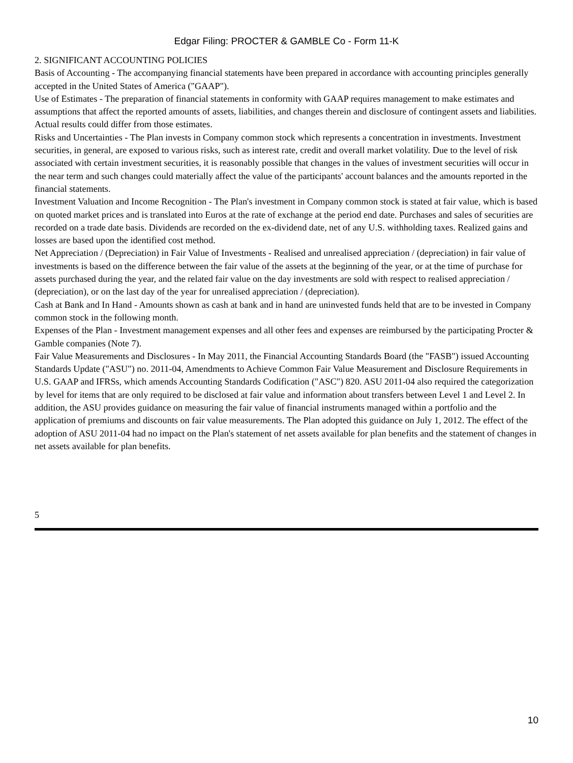Edgar Filing: PROCTER & GAMBLE Co - Form 11-K
2. SIGNIFICANT ACCOUNTING POLICIES
Basis of Accounting - The accompanying financial statements have been prepared in accordance with accounting principles generally accepted in the United States of America ("GAAP").
Use of Estimates - The preparation of financial statements in conformity with GAAP requires management to make estimates and assumptions that affect the reported amounts of assets, liabilities, and changes therein and disclosure of contingent assets and liabilities. Actual results could differ from those estimates.
Risks and Uncertainties - The Plan invests in Company common stock which represents a concentration in investments. Investment securities, in general, are exposed to various risks, such as interest rate, credit and overall market volatility. Due to the level of risk associated with certain investment securities, it is reasonably possible that changes in the values of investment securities will occur in the near term and such changes could materially affect the value of the participants' account balances and the amounts reported in the financial statements.
Investment Valuation and Income Recognition - The Plan's investment in Company common stock is stated at fair value, which is based on quoted market prices and is translated into Euros at the rate of exchange at the period end date. Purchases and sales of securities are recorded on a trade date basis. Dividends are recorded on the ex-dividend date, net of any U.S. withholding taxes. Realized gains and losses are based upon the identified cost method.
Net Appreciation / (Depreciation) in Fair Value of Investments - Realised and unrealised appreciation / (depreciation) in fair value of investments is based on the difference between the fair value of the assets at the beginning of the year, or at the time of purchase for assets purchased during the year, and the related fair value on the day investments are sold with respect to realised appreciation / (depreciation), or on the last day of the year for unrealised appreciation / (depreciation).
Cash at Bank and In Hand - Amounts shown as cash at bank and in hand are uninvested funds held that are to be invested in Company common stock in the following month.
Expenses of the Plan - Investment management expenses and all other fees and expenses are reimbursed by the participating Procter & Gamble companies (Note 7).
Fair Value Measurements and Disclosures - In May 2011, the Financial Accounting Standards Board (the "FASB") issued Accounting Standards Update ("ASU") no. 2011-04, Amendments to Achieve Common Fair Value Measurement and Disclosure Requirements in U.S. GAAP and IFRSs, which amends Accounting Standards Codification ("ASC") 820. ASU 2011-04 also required the categorization by level for items that are only required to be disclosed at fair value and information about transfers between Level 1 and Level 2. In addition, the ASU provides guidance on measuring the fair value of financial instruments managed within a portfolio and the application of premiums and discounts on fair value measurements. The Plan adopted this guidance on July 1, 2012. The effect of the adoption of ASU 2011-04 had no impact on the Plan's statement of net assets available for plan benefits and the statement of changes in net assets available for plan benefits.
5
10